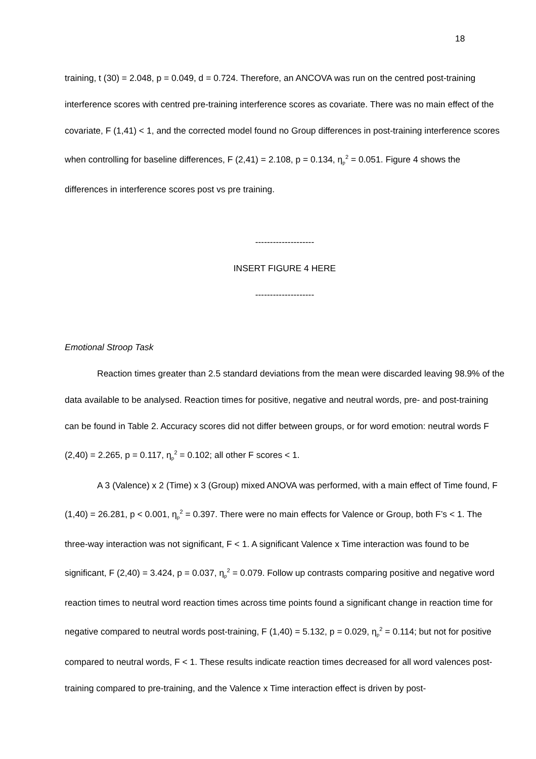18
training, t (30) = 2.048, p = 0.049, d = 0.724. Therefore, an ANCOVA was run on the centred post-training interference scores with centred pre-training interference scores as covariate. There was no main effect of the covariate, F (1,41) < 1, and the corrected model found no Group differences in post-training interference scores when controlling for baseline differences, F (2,41) = 2.108, p = 0.134, η<sub>p</sub><sup>2</sup> = 0.051. Figure 4 shows the differences in interference scores post vs pre training.
--------------------
INSERT FIGURE 4 HERE
--------------------
Emotional Stroop Task
Reaction times greater than 2.5 standard deviations from the mean were discarded leaving 98.9% of the data available to be analysed. Reaction times for positive, negative and neutral words, pre- and post-training can be found in Table 2. Accuracy scores did not differ between groups, or for word emotion: neutral words F (2,40) = 2.265, p = 0.117, η<sub>p</sub><sup>2</sup> = 0.102; all other F scores < 1.
A 3 (Valence) x 2 (Time) x 3 (Group) mixed ANOVA was performed, with a main effect of Time found, F (1,40) = 26.281, p < 0.001, η<sub>p</sub><sup>2</sup> = 0.397. There were no main effects for Valence or Group, both F’s < 1. The three-way interaction was not significant, F < 1. A significant Valence x Time interaction was found to be significant, F (2,40) = 3.424, p = 0.037, η<sub>p</sub><sup>2</sup> = 0.079. Follow up contrasts comparing positive and negative word reaction times to neutral word reaction times across time points found a significant change in reaction time for negative compared to neutral words post-training, F (1,40) = 5.132, p = 0.029, η<sub>p</sub><sup>2</sup> = 0.114; but not for positive compared to neutral words, F < 1. These results indicate reaction times decreased for all word valences post-training compared to pre-training, and the Valence x Time interaction effect is driven by post-